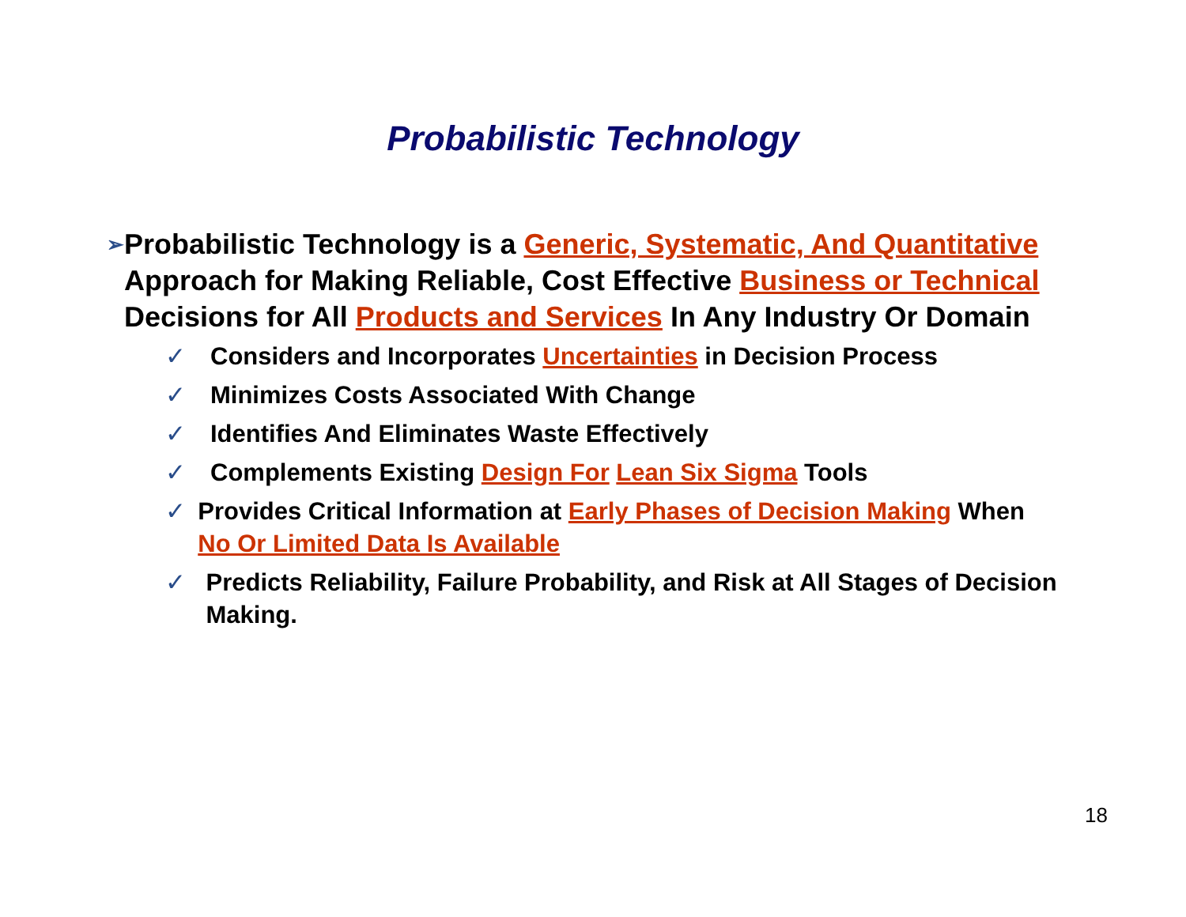Probabilistic Technology
➢
Probabilistic Technology is a Generic, Systematic, And Quantitative Approach for Making Reliable, Cost Effective Business or Technical Decisions for All Products and Services In Any Industry Or Domain
✓ Considers and Incorporates Uncertainties in Decision Process
✓ Minimizes Costs Associated With Change
✓ Identifies And Eliminates Waste Effectively
✓ Complements Existing Design For Lean Six Sigma Tools
✓ Provides Critical Information at Early Phases of Decision Making When No Or Limited Data Is Available
✓ Predicts Reliability, Failure Probability, and Risk at All Stages of Decision Making.
18